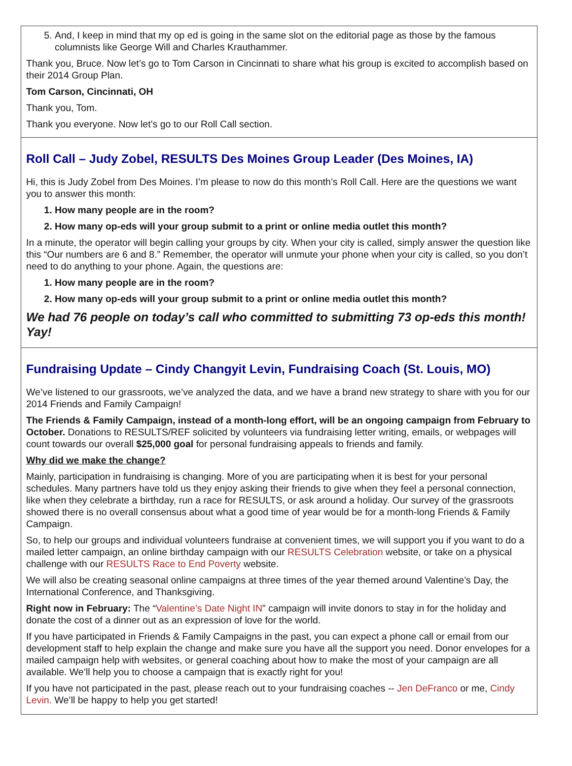5. And, I keep in mind that my op ed is going in the same slot on the editorial page as those by the famous columnists like George Will and Charles Krauthammer.
Thank you, Bruce. Now let’s go to Tom Carson in Cincinnati to share what his group is excited to accomplish based on their 2014 Group Plan.
Tom Carson, Cincinnati, OH
Thank you, Tom.
Thank you everyone. Now let’s go to our Roll Call section.
Roll Call – Judy Zobel, RESULTS Des Moines Group Leader (Des Moines, IA)
Hi, this is Judy Zobel from Des Moines. I’m please to now do this month’s Roll Call. Here are the questions we want you to answer this month:
1. How many people are in the room?
2. How many op-eds will your group submit to a print or online media outlet this month?
In a minute, the operator will begin calling your groups by city. When your city is called, simply answer the question like this “Our numbers are 6 and 8.” Remember, the operator will unmute your phone when your city is called, so you don’t need to do anything to your phone. Again, the questions are:
1. How many people are in the room?
2. How many op-eds will your group submit to a print or online media outlet this month?
We had 76 people on today’s call who committed to submitting 73 op-eds this month! Yay!
Fundraising Update – Cindy Changyit Levin, Fundraising Coach (St. Louis, MO)
We’ve listened to our grassroots, we’ve analyzed the data, and we have a brand new strategy to share with you for our 2014 Friends and Family Campaign!
The Friends & Family Campaign, instead of a month-long effort, will be an ongoing campaign from February to October. Donations to RESULTS/REF solicited by volunteers via fundraising letter writing, emails, or webpages will count towards our overall $25,000 goal for personal fundraising appeals to friends and family.
Why did we make the change?
Mainly, participation in fundraising is changing. More of you are participating when it is best for your personal schedules. Many partners have told us they enjoy asking their friends to give when they feel a personal connection, like when they celebrate a birthday, run a race for RESULTS, or ask around a holiday. Our survey of the grassroots showed there is no overall consensus about what a good time of year would be for a month-long Friends & Family Campaign.
So, to help our groups and individual volunteers fundraise at convenient times, we will support you if you want to do a mailed letter campaign, an online birthday campaign with our RESULTS Celebration website, or take on a physical challenge with our RESULTS Race to End Poverty website.
We will also be creating seasonal online campaigns at three times of the year themed around Valentine’s Day, the International Conference, and Thanksgiving.
Right now in February: The “Valentine’s Date Night IN” campaign will invite donors to stay in for the holiday and donate the cost of a dinner out as an expression of love for the world.
If you have participated in Friends & Family Campaigns in the past, you can expect a phone call or email from our development staff to help explain the change and make sure you have all the support you need. Donor envelopes for a mailed campaign help with websites, or general coaching about how to make the most of your campaign are all available. We’ll help you to choose a campaign that is exactly right for you!
If you have not participated in the past, please reach out to your fundraising coaches -- Jen DeFranco or me, Cindy Levin. We’ll be happy to help you get started!